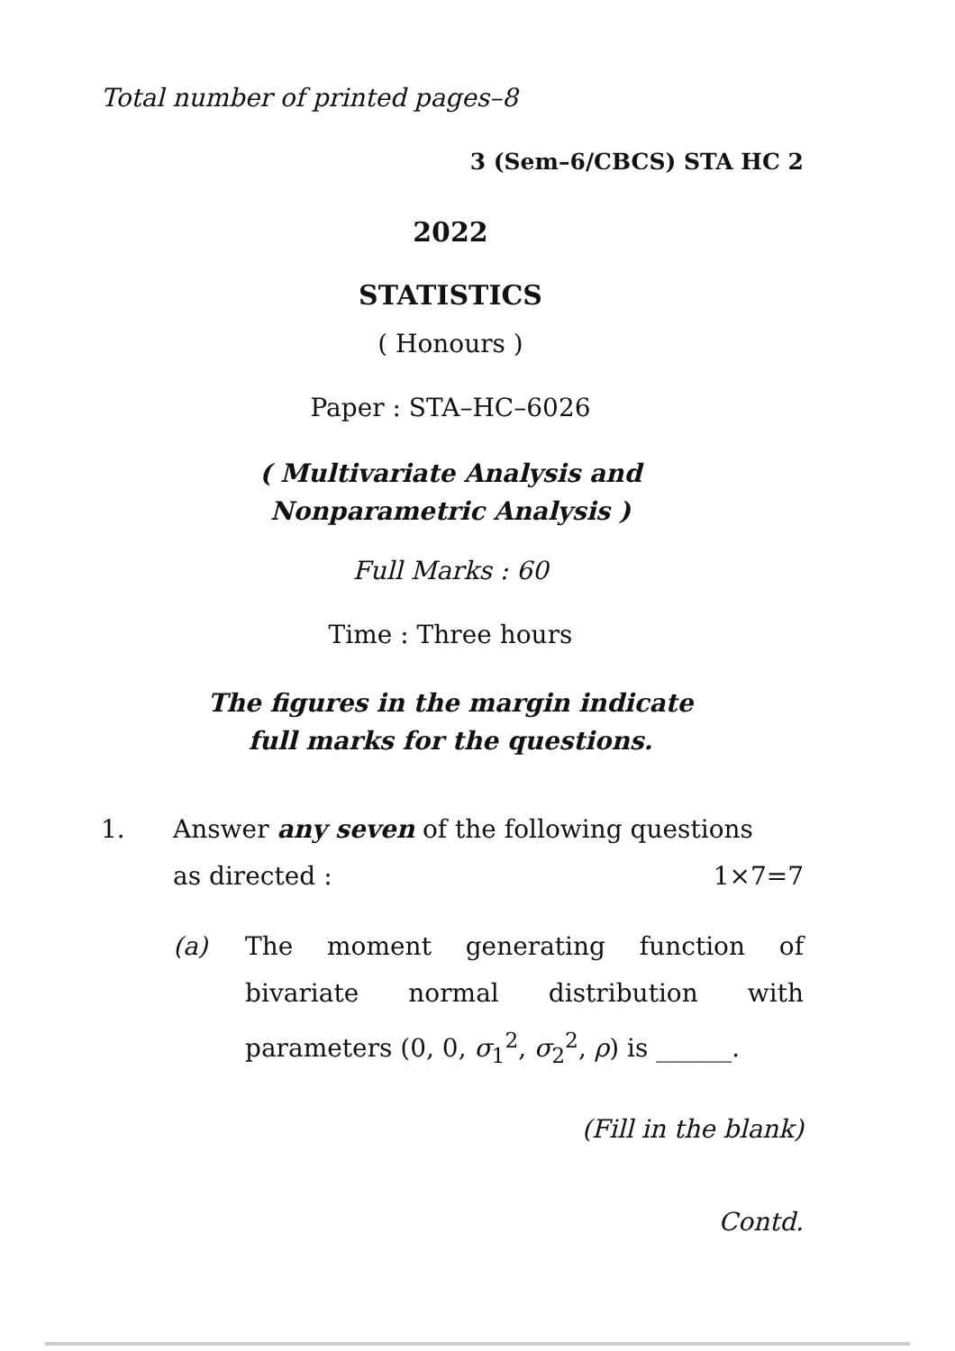Total number of printed pages–8
3 (Sem–6/CBCS) STA HC 2
2022
STATISTICS
( Honours )
Paper : STA–HC–6026
( Multivariate Analysis and
Nonparametric Analysis )
Full Marks : 60
Time : Three hours
The figures in the margin indicate
full marks for the questions.
1. Answer any seven of the following questions
as directed : 1×7=7
(a) The moment generating function of bivariate normal distribution with parameters (0, 0, σ<sub>1</sub><sup>2</sup>, σ<sub>2</sub><sup>2</sup>, ρ) is ______.
(Fill in the blank)
Contd.